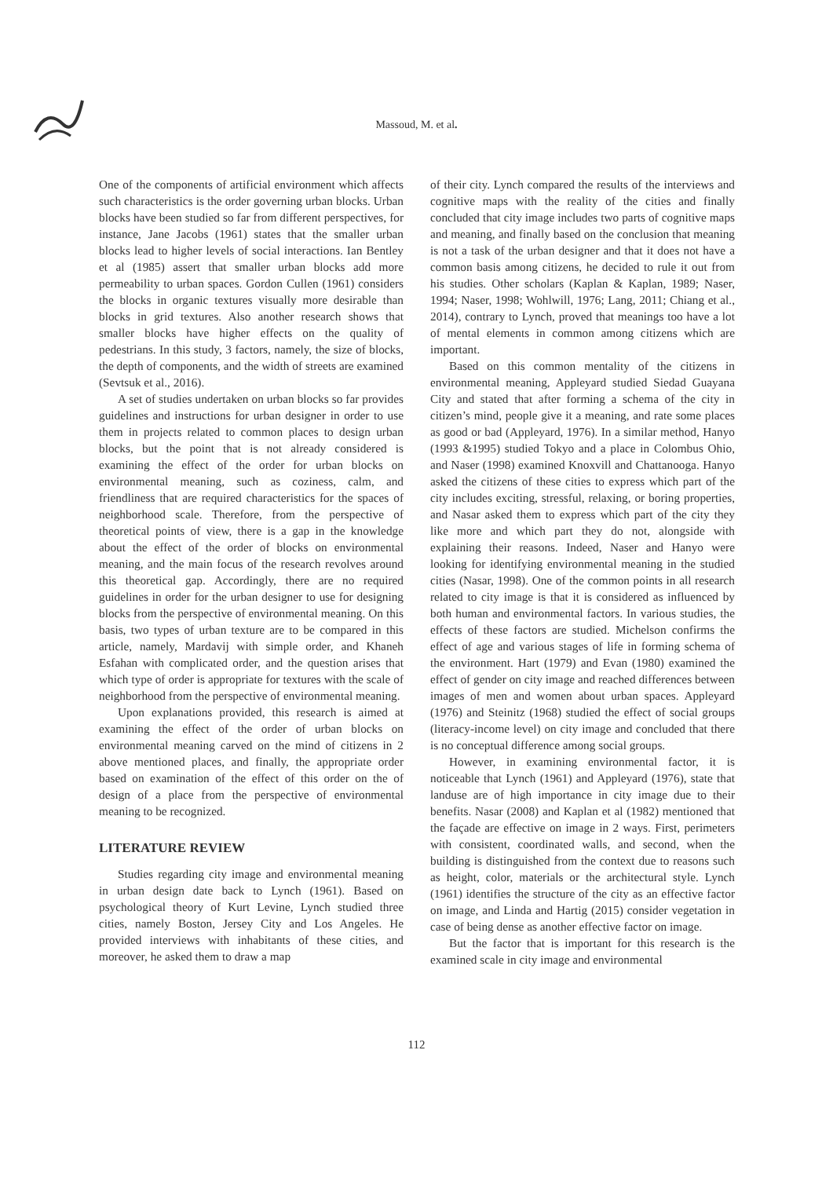Massoud, M. et al.
One of the components of artificial environment which affects such characteristics is the order governing urban blocks. Urban blocks have been studied so far from different perspectives, for instance, Jane Jacobs (1961) states that the smaller urban blocks lead to higher levels of social interactions. Ian Bentley et al (1985) assert that smaller urban blocks add more permeability to urban spaces. Gordon Cullen (1961) considers the blocks in organic textures visually more desirable than blocks in grid textures. Also another research shows that smaller blocks have higher effects on the quality of pedestrians. In this study, 3 factors, namely, the size of blocks, the depth of components, and the width of streets are examined (Sevtsuk et al., 2016).
A set of studies undertaken on urban blocks so far provides guidelines and instructions for urban designer in order to use them in projects related to common places to design urban blocks, but the point that is not already considered is examining the effect of the order for urban blocks on environmental meaning, such as coziness, calm, and friendliness that are required characteristics for the spaces of neighborhood scale. Therefore, from the perspective of theoretical points of view, there is a gap in the knowledge about the effect of the order of blocks on environmental meaning, and the main focus of the research revolves around this theoretical gap. Accordingly, there are no required guidelines in order for the urban designer to use for designing blocks from the perspective of environmental meaning. On this basis, two types of urban texture are to be compared in this article, namely, Mardavij with simple order, and Khaneh Esfahan with complicated order, and the question arises that which type of order is appropriate for textures with the scale of neighborhood from the perspective of environmental meaning.
Upon explanations provided, this research is aimed at examining the effect of the order of urban blocks on environmental meaning carved on the mind of citizens in 2 above mentioned places, and finally, the appropriate order based on examination of the effect of this order on the of design of a place from the perspective of environmental meaning to be recognized.
LITERATURE REVIEW
Studies regarding city image and environmental meaning in urban design date back to Lynch (1961). Based on psychological theory of Kurt Levine, Lynch studied three cities, namely Boston, Jersey City and Los Angeles. He provided interviews with inhabitants of these cities, and moreover, he asked them to draw a map
of their city. Lynch compared the results of the interviews and cognitive maps with the reality of the cities and finally concluded that city image includes two parts of cognitive maps and meaning, and finally based on the conclusion that meaning is not a task of the urban designer and that it does not have a common basis among citizens, he decided to rule it out from his studies. Other scholars (Kaplan & Kaplan, 1989; Naser, 1994; Naser, 1998; Wohlwill, 1976; Lang, 2011; Chiang et al., 2014), contrary to Lynch, proved that meanings too have a lot of mental elements in common among citizens which are important.
Based on this common mentality of the citizens in environmental meaning, Appleyard studied Siedad Guayana City and stated that after forming a schema of the city in citizen’s mind, people give it a meaning, and rate some places as good or bad (Appleyard, 1976). In a similar method, Hanyo (1993 &1995) studied Tokyo and a place in Colombus Ohio, and Naser (1998) examined Knoxvill and Chattanooga. Hanyo asked the citizens of these cities to express which part of the city includes exciting, stressful, relaxing, or boring properties, and Nasar asked them to express which part of the city they like more and which part they do not, alongside with explaining their reasons. Indeed, Naser and Hanyo were looking for identifying environmental meaning in the studied cities (Nasar, 1998). One of the common points in all research related to city image is that it is considered as influenced by both human and environmental factors. In various studies, the effects of these factors are studied. Michelson confirms the effect of age and various stages of life in forming schema of the environment. Hart (1979) and Evan (1980) examined the effect of gender on city image and reached differences between images of men and women about urban spaces. Appleyard (1976) and Steinitz (1968) studied the effect of social groups (literacy-income level) on city image and concluded that there is no conceptual difference among social groups.
However, in examining environmental factor, it is noticeable that Lynch (1961) and Appleyard (1976), state that landuse are of high importance in city image due to their benefits. Nasar (2008) and Kaplan et al (1982) mentioned that the façade are effective on image in 2 ways. First, perimeters with consistent, coordinated walls, and second, when the building is distinguished from the context due to reasons such as height, color, materials or the architectural style. Lynch (1961) identifies the structure of the city as an effective factor on image, and Linda and Hartig (2015) consider vegetation in case of being dense as another effective factor on image.
But the factor that is important for this research is the examined scale in city image and environmental
112